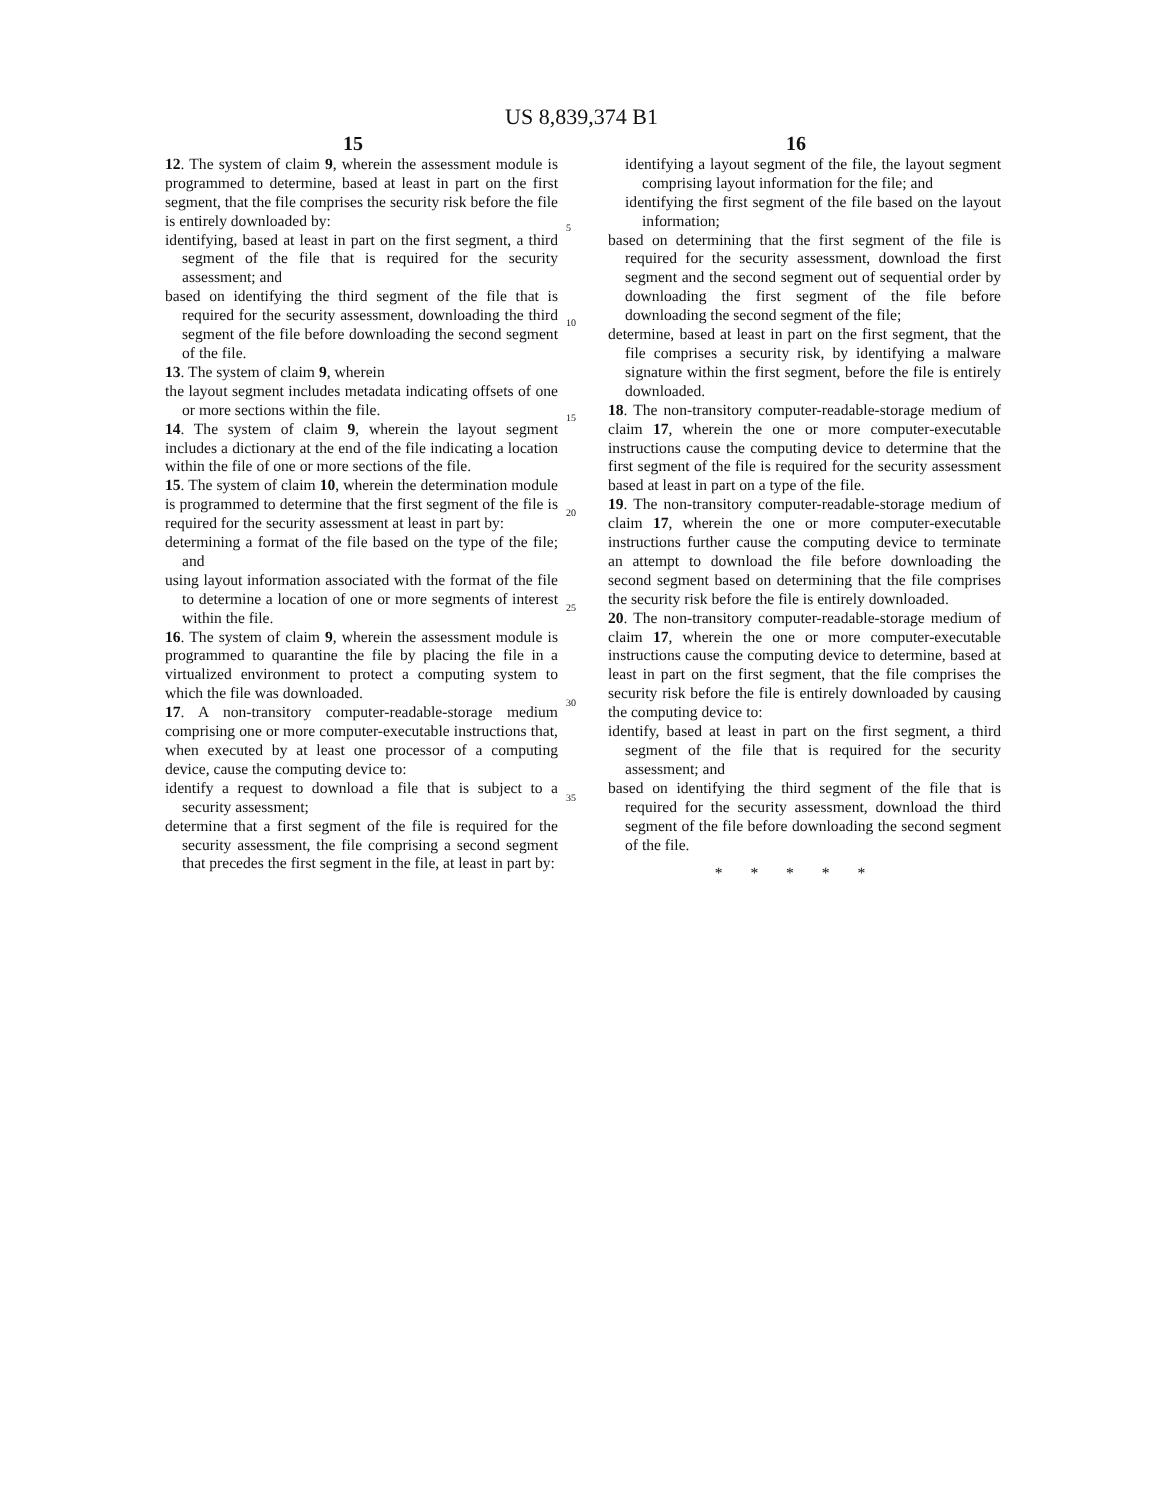US 8,839,374 B1
15
12. The system of claim 9, wherein the assessment module is programmed to determine, based at least in part on the first segment, that the file comprises the security risk before the file is entirely downloaded by:
identifying, based at least in part on the first segment, a third segment of the file that is required for the security assessment; and
based on identifying the third segment of the file that is required for the security assessment, downloading the third segment of the file before downloading the second segment of the file.
13. The system of claim 9, wherein
the layout segment includes metadata indicating offsets of one or more sections within the file.
14. The system of claim 9, wherein the layout segment includes a dictionary at the end of the file indicating a location within the file of one or more sections of the file.
15. The system of claim 10, wherein the determination module is programmed to determine that the first segment of the file is required for the security assessment at least in part by:
determining a format of the file based on the type of the file; and
using layout information associated with the format of the file to determine a location of one or more segments of interest within the file.
16. The system of claim 9, wherein the assessment module is programmed to quarantine the file by placing the file in a virtualized environment to protect a computing system to which the file was downloaded.
17. A non-transitory computer-readable-storage medium comprising one or more computer-executable instructions that, when executed by at least one processor of a computing device, cause the computing device to:
identify a request to download a file that is subject to a security assessment;
determine that a first segment of the file is required for the security assessment, the file comprising a second segment that precedes the first segment in the file, at least in part by:
5
10
15
20
25
30
35
16
identifying a layout segment of the file, the layout segment comprising layout information for the file; and
identifying the first segment of the file based on the layout information;
based on determining that the first segment of the file is required for the security assessment, download the first segment and the second segment out of sequential order by downloading the first segment of the file before downloading the second segment of the file;
determine, based at least in part on the first segment, that the file comprises a security risk, by identifying a malware signature within the first segment, before the file is entirely downloaded.
18. The non-transitory computer-readable-storage medium of claim 17, wherein the one or more computer-executable instructions cause the computing device to determine that the first segment of the file is required for the security assessment based at least in part on a type of the file.
19. The non-transitory computer-readable-storage medium of claim 17, wherein the one or more computer-executable instructions further cause the computing device to terminate an attempt to download the file before downloading the second segment based on determining that the file comprises the security risk before the file is entirely downloaded.
20. The non-transitory computer-readable-storage medium of claim 17, wherein the one or more computer-executable instructions cause the computing device to determine, based at least in part on the first segment, that the file comprises the security risk before the file is entirely downloaded by causing the computing device to:
identify, based at least in part on the first segment, a third segment of the file that is required for the security assessment; and
based on identifying the third segment of the file that is required for the security assessment, download the third segment of the file before downloading the second segment of the file.
* * * * *